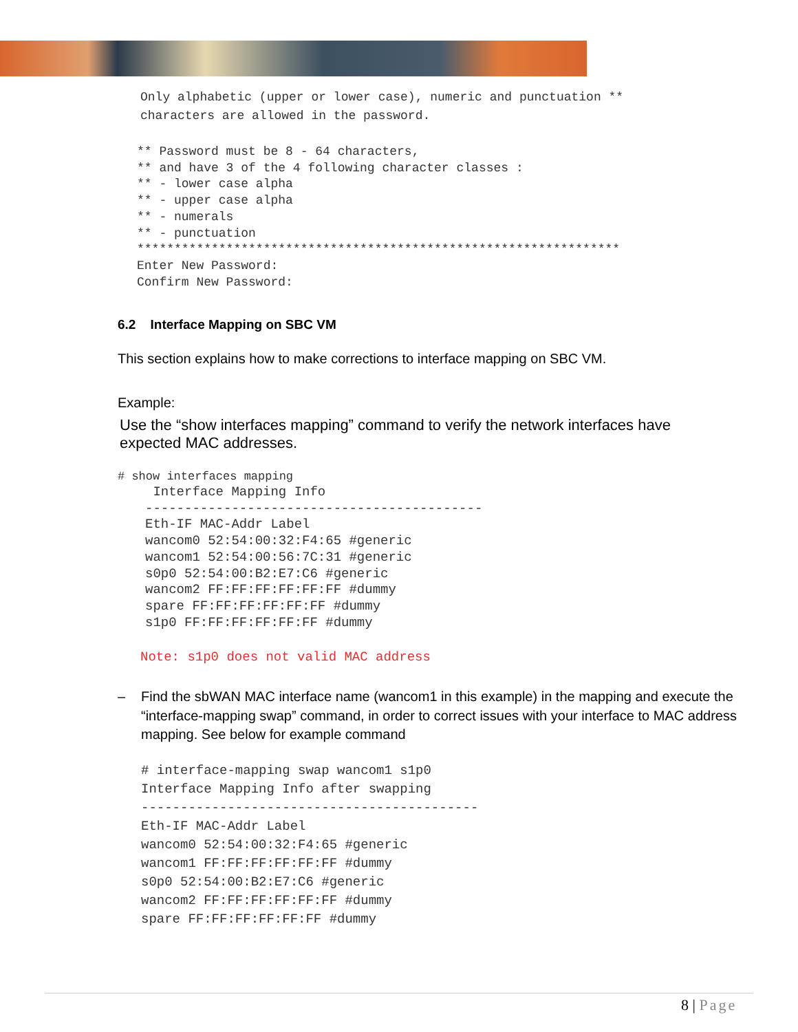Only alphabetic (upper or lower case), numeric and punctuation **
characters are allowed in the password.
** Password must be 8 - 64 characters,
** and have 3 of the 4 following character classes :
** - lower case alpha
** - upper case alpha
** - numerals
** - punctuation
*****************************************************************
Enter New Password:
Confirm New Password:
6.2 Interface Mapping on SBC VM
This section explains how to make corrections to interface mapping on SBC VM.
Example:
Use the “show interfaces mapping” command to verify the network interfaces have expected MAC addresses.
# show interfaces mapping
 Interface Mapping Info
-------------------------------------------
Eth-IF MAC-Addr Label
wancom0 52:54:00:32:F4:65 #generic
wancom1 52:54:00:56:7C:31 #generic
s0p0 52:54:00:B2:E7:C6 #generic
wancom2 FF:FF:FF:FF:FF:FF #dummy
spare FF:FF:FF:FF:FF:FF #dummy
s1p0 FF:FF:FF:FF:FF:FF #dummy
Note: s1p0 does not valid MAC address
– Find the sbWAN MAC interface name (wancom1 in this example) in the mapping and execute the “interface-mapping swap” command, in order to correct issues with your interface to MAC address mapping. See below for example command
# interface-mapping swap wancom1 s1p0
Interface Mapping Info after swapping
-------------------------------------------
Eth-IF MAC-Addr Label
wancom0 52:54:00:32:F4:65 #generic
wancom1 FF:FF:FF:FF:FF:FF #dummy
s0p0 52:54:00:B2:E7:C6 #generic
wancom2 FF:FF:FF:FF:FF:FF #dummy
spare FF:FF:FF:FF:FF:FF #dummy
8 | Page